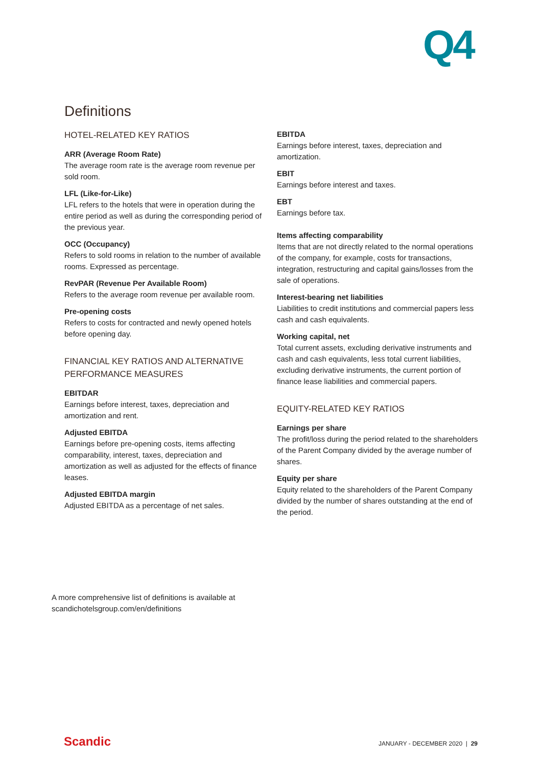Q4
Definitions
HOTEL-RELATED KEY RATIOS
ARR (Average Room Rate)
The average room rate is the average room revenue per sold room.
LFL (Like-for-Like)
LFL refers to the hotels that were in operation during the entire period as well as during the corresponding period of the previous year.
OCC (Occupancy)
Refers to sold rooms in relation to the number of available rooms. Expressed as percentage.
RevPAR (Revenue Per Available Room)
Refers to the average room revenue per available room.
Pre-opening costs
Refers to costs for contracted and newly opened hotels before opening day.
FINANCIAL KEY RATIOS AND ALTERNATIVE PERFORMANCE MEASURES
EBITDAR
Earnings before interest, taxes, depreciation and amortization and rent.
Adjusted EBITDA
Earnings before pre-opening costs, items affecting comparability, interest, taxes, depreciation and amortization as well as adjusted for the effects of finance leases.
Adjusted EBITDA margin
Adjusted EBITDA as a percentage of net sales.
EBITDA
Earnings before interest, taxes, depreciation and amortization.
EBIT
Earnings before interest and taxes.
EBT
Earnings before tax.
Items affecting comparability
Items that are not directly related to the normal operations of the company, for example, costs for transactions, integration, restructuring and capital gains/losses from the sale of operations.
Interest-bearing net liabilities
Liabilities to credit institutions and commercial papers less cash and cash equivalents.
Working capital, net
Total current assets, excluding derivative instruments and cash and cash equivalents, less total current liabilities, excluding derivative instruments, the current portion of finance lease liabilities and commercial papers.
EQUITY-RELATED KEY RATIOS
Earnings per share
The profit/loss during the period related to the shareholders of the Parent Company divided by the average number of shares.
Equity per share
Equity related to the shareholders of the Parent Company divided by the number of shares outstanding at the end of the period.
A more comprehensive list of definitions is available at
scandichotelsgroup.com/en/definitions
Scandic JANUARY - DECEMBER 2020 | 29